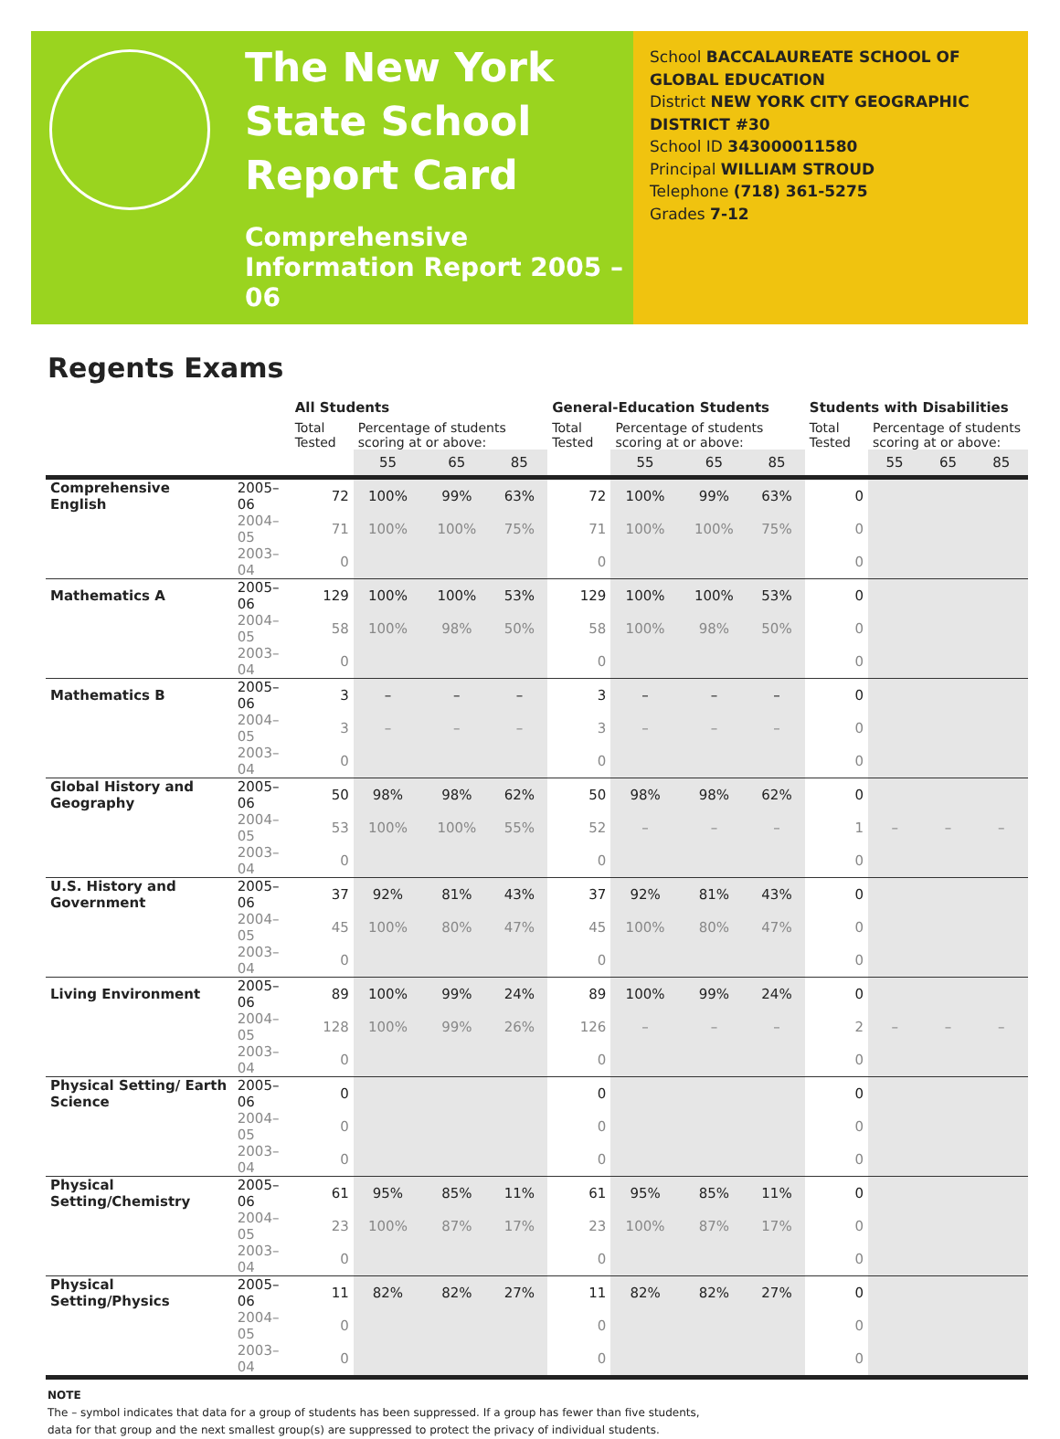The New York State School Report Card
Comprehensive Information Report 2005 – 06
School BACCALAUREATE SCHOOL OF GLOBAL EDUCATION
District NEW YORK CITY GEOGRAPHIC DISTRICT #30
School ID 343000011580
Principal WILLIAM STROUD
Telephone (718) 361-5275
Grades 7-12
Regents Exams
| | | All Students | | | | General-Education Students | | | | Students with Disabilities | | | |
| --- | --- | --- | --- | --- | --- | --- | --- | --- | --- | --- | --- | --- | --- |
| | | Total Tested | Percentage of students scoring at or above: | | | Total Tested | Percentage of students scoring at or above: | | | Total Tested | Percentage of students scoring at or above: | | |
| | | | 55 | 65 | 85 | | 55 | 65 | 85 | | 55 | 65 | 85 |
| Comprehensive English | 2005–06 | 72 | 100% | 99% | 63% | 72 | 100% | 99% | 63% | 0 | | | |
| | 2004–05 | 71 | 100% | 100% | 75% | 71 | 100% | 100% | 75% | 0 | | | |
| | 2003–04 | 0 | | | | 0 | | | | 0 | | | |
| Mathematics A | 2005–06 | 129 | 100% | 100% | 53% | 129 | 100% | 100% | 53% | 0 | | | |
| | 2004–05 | 58 | 100% | 98% | 50% | 58 | 100% | 98% | 50% | 0 | | | |
| | 2003–04 | 0 | | | | 0 | | | | 0 | | | |
| Mathematics B | 2005–06 | 3 | – | – | – | 3 | – | – | – | 0 | | | |
| | 2004–05 | 3 | – | – | – | 3 | – | – | – | 0 | | | |
| | 2003–04 | 0 | | | | 0 | | | | 0 | | | |
| Global History and Geography | 2005–06 | 50 | 98% | 98% | 62% | 50 | 98% | 98% | 62% | 0 | | | |
| | 2004–05 | 53 | 100% | 100% | 55% | 52 | – | – | – | 1 | – | – | – |
| | 2003–04 | 0 | | | | 0 | | | | 0 | | | |
| U.S. History and Government | 2005–06 | 37 | 92% | 81% | 43% | 37 | 92% | 81% | 43% | 0 | | | |
| | 2004–05 | 45 | 100% | 80% | 47% | 45 | 100% | 80% | 47% | 0 | | | |
| | 2003–04 | 0 | | | | 0 | | | | 0 | | | |
| Living Environment | 2005–06 | 89 | 100% | 99% | 24% | 89 | 100% | 99% | 24% | 0 | | | |
| | 2004–05 | 128 | 100% | 99% | 26% | 126 | – | – | – | 2 | – | – | – |
| | 2003–04 | 0 | | | | 0 | | | | 0 | | | |
| Physical Setting/ Earth Science | 2005–06 | 0 | | | | 0 | | | | 0 | | | |
| | 2004–05 | 0 | | | | 0 | | | | 0 | | | |
| | 2003–04 | 0 | | | | 0 | | | | 0 | | | |
| Physical Setting/Chemistry | 2005–06 | 61 | 95% | 85% | 11% | 61 | 95% | 85% | 11% | 0 | | | |
| | 2004–05 | 23 | 100% | 87% | 17% | 23 | 100% | 87% | 17% | 0 | | | |
| | 2003–04 | 0 | | | | 0 | | | | 0 | | | |
| Physical Setting/Physics | 2005–06 | 11 | 82% | 82% | 27% | 11 | 82% | 82% | 27% | 0 | | | |
| | 2004–05 | 0 | | | | 0 | | | | 0 | | | |
| | 2003–04 | 0 | | | | 0 | | | | 0 | | | |
NOTE
The – symbol indicates that data for a group of students has been suppressed. If a group has fewer than five students,
data for that group and the next smallest group(s) are suppressed to protect the privacy of individual students.